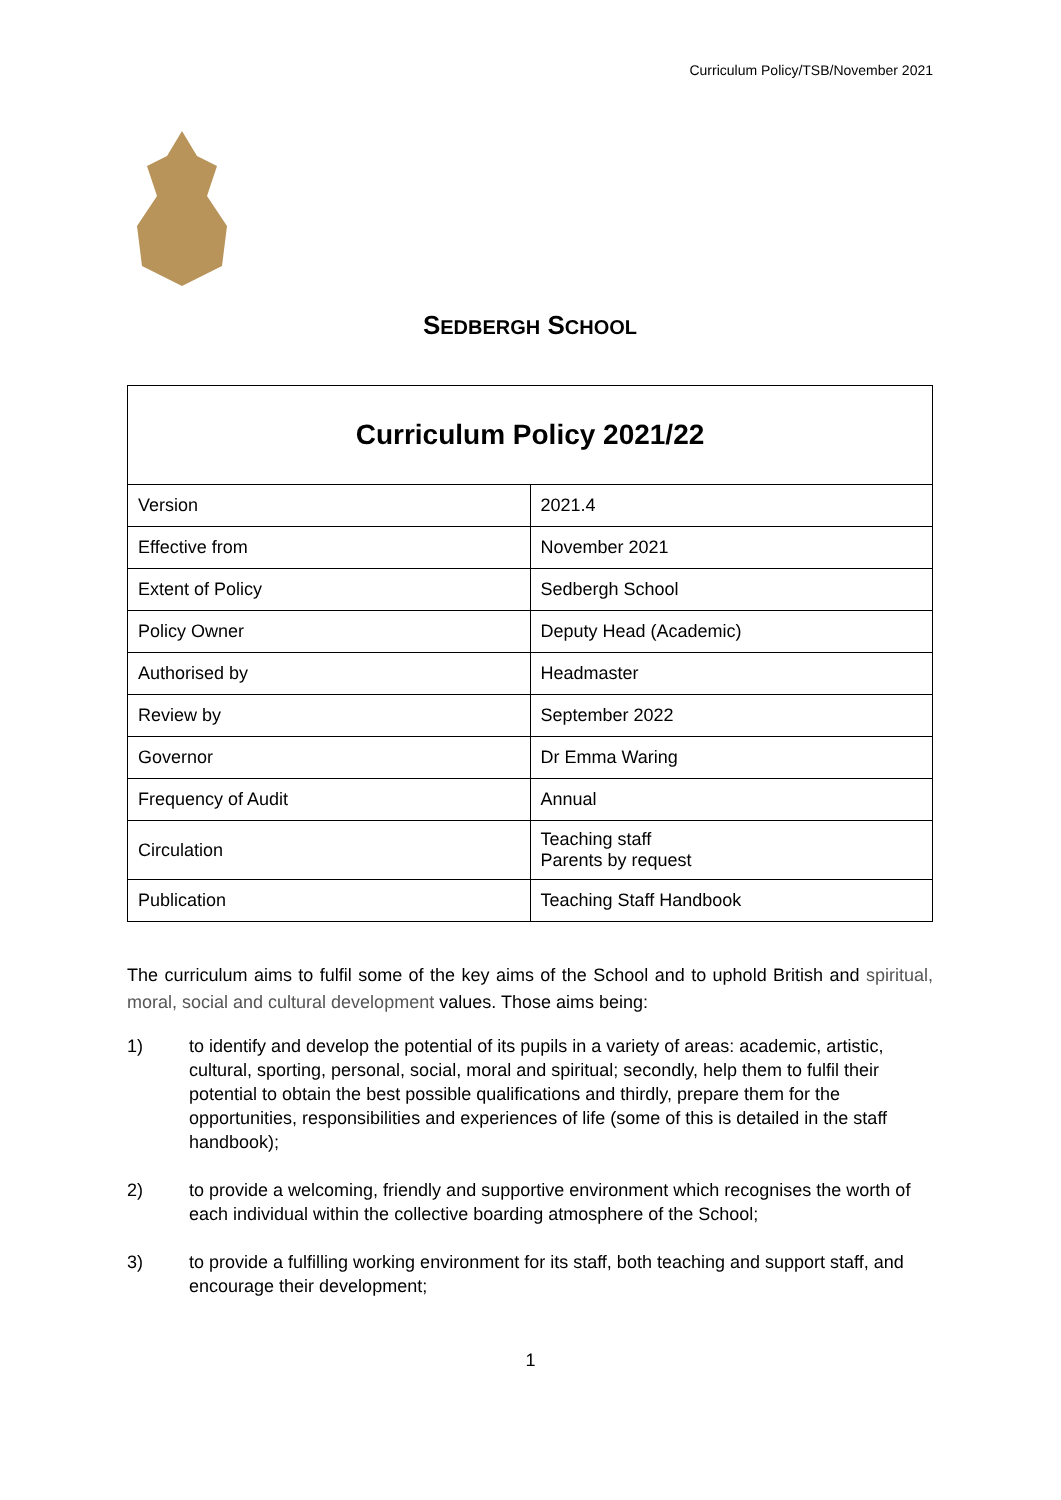Curriculum Policy/TSB/November 2021
SEDBERGH SCHOOL
| Curriculum Policy 2021/22 | |
| Version | 2021.4 |
| Effective from | November 2021 |
| Extent of Policy | Sedbergh School |
| Policy Owner | Deputy Head (Academic) |
| Authorised by | Headmaster |
| Review by | September 2022 |
| Governor | Dr Emma Waring |
| Frequency of Audit | Annual |
| Circulation | Teaching staff Parents by request |
| Publication | Teaching Staff Handbook |
The curriculum aims to fulfil some of the key aims of the School and to uphold British and spiritual, moral, social and cultural development values. Those aims being:
1) to identify and develop the potential of its pupils in a variety of areas: academic, artistic, cultural, sporting, personal, social, moral and spiritual; secondly, help them to fulfil their potential to obtain the best possible qualifications and thirdly, prepare them for the opportunities, responsibilities and experiences of life (some of this is detailed in the staff handbook);
2) to provide a welcoming, friendly and supportive environment which recognises the worth of each individual within the collective boarding atmosphere of the School;
3) to provide a fulfilling working environment for its staff, both teaching and support staff, and encourage their development;
1